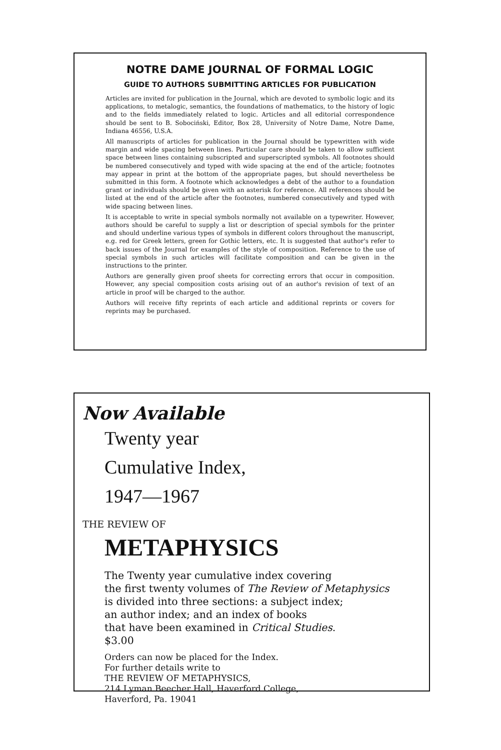NOTRE DAME JOURNAL OF FORMAL LOGIC
GUIDE TO AUTHORS SUBMITTING ARTICLES FOR PUBLICATION
Articles are invited for publication in the Journal, which are devoted to symbolic logic and its applications, to metalogic, semantics, the foundations of mathematics, to the history of logic and to the fields immediately related to logic. Articles and all editorial correspondence should be sent to B. Sobociński, Editor, Box 28, University of Notre Dame, Notre Dame, Indiana 46556, U.S.A.
All manuscripts of articles for publication in the Journal should be typewritten with wide margin and wide spacing between lines. Particular care should be taken to allow sufficient space between lines containing subscripted and superscripted symbols. All footnotes should be numbered consecutively and typed with wide spacing at the end of the article; footnotes may appear in print at the bottom of the appropriate pages, but should nevertheless be submitted in this form. A footnote which acknowledges a debt of the author to a foundation grant or individuals should be given with an asterisk for reference. All references should be listed at the end of the article after the footnotes, numbered consecutively and typed with wide spacing between lines.
It is acceptable to write in special symbols normally not available on a typewriter. However, authors should be careful to supply a list or description of special symbols for the printer and should underline various types of symbols in different colors throughout the manuscript, e.g. red for Greek letters, green for Gothic letters, etc. It is suggested that author's refer to back issues of the Journal for examples of the style of composition. Reference to the use of special symbols in such articles will facilitate composition and can be given in the instructions to the printer.
Authors are generally given proof sheets for correcting errors that occur in composition. However, any special composition costs arising out of an author's revision of text of an article in proof will be charged to the author.
Authors will receive fifty reprints of each article and additional reprints or covers for reprints may be purchased.
Now Available
Twenty year
Cumulative Index,
1947—1967
THE REVIEW OF
METAPHYSICS
The Twenty year cumulative index covering
the first twenty volumes of The Review of Metaphysics
is divided into three sections: a subject index;
an author index; and an index of books
that have been examined in Critical Studies.
$3.00
Orders can now be placed for the Index.
For further details write to
THE REVIEW OF METAPHYSICS,
214 Lyman Beecher Hall, Haverford College,
Haverford, Pa. 19041